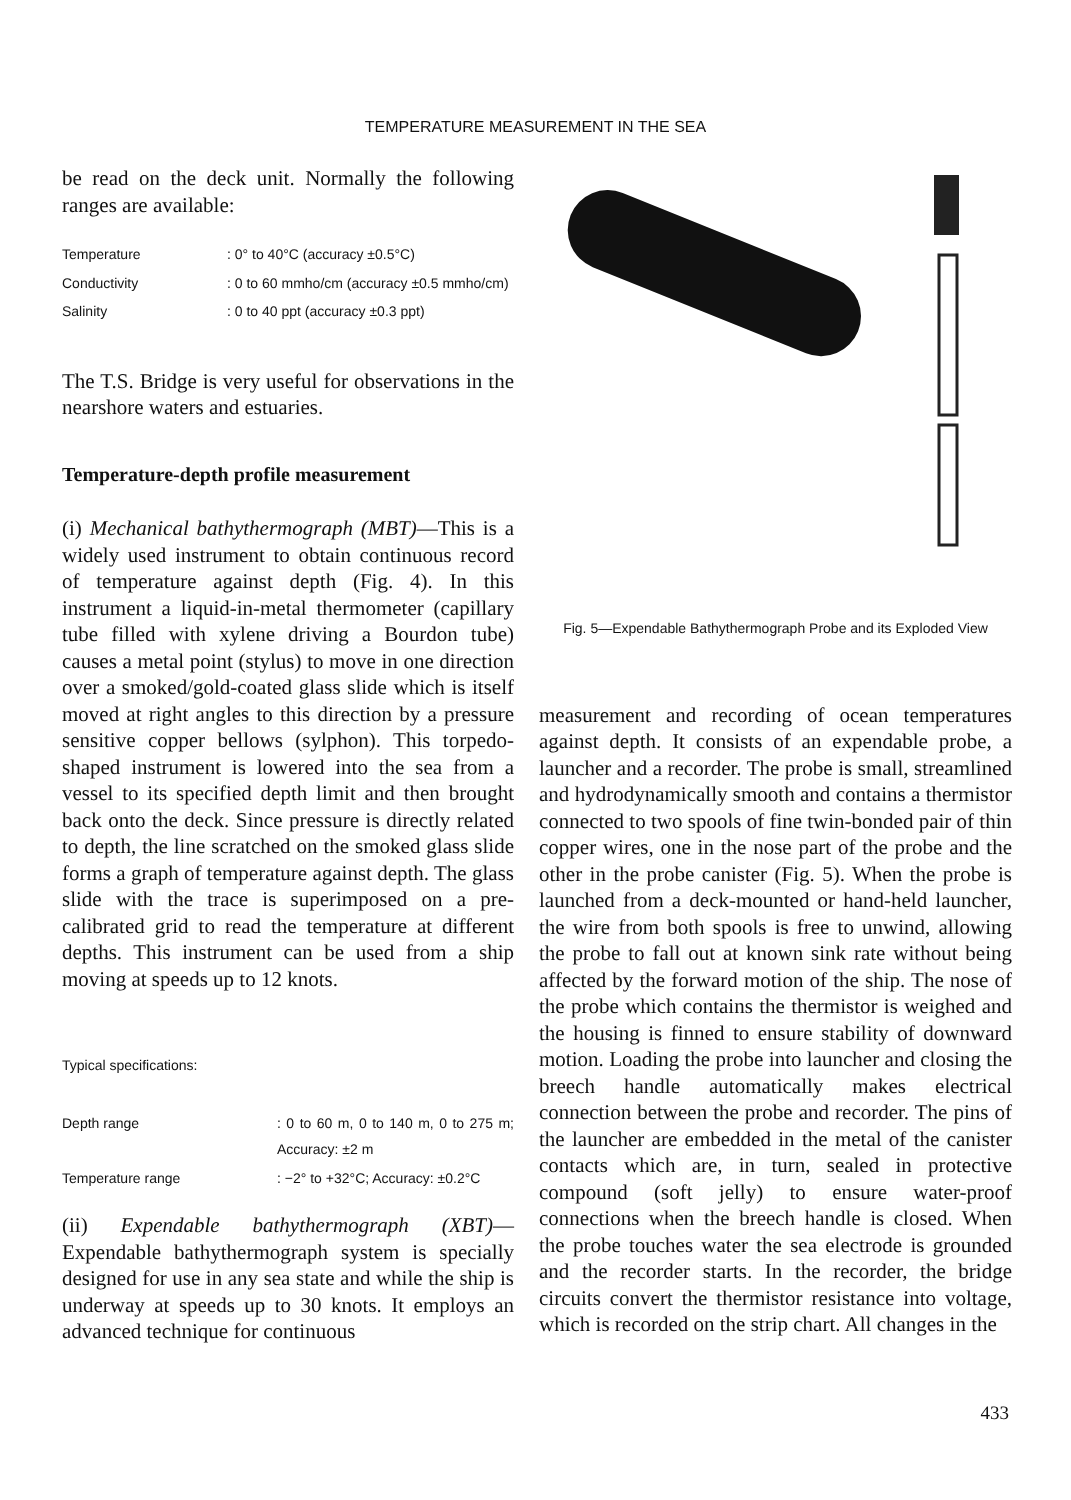TEMPERATURE MEASUREMENT IN THE SEA
be read on the deck unit. Normally the following ranges are available:
| Temperature | : 0° to 40°C (accuracy ±0.5°C) |
| Conductivity | : 0 to 60 mmho/cm (accuracy ±0.5 mmho/cm) |
| Salinity | : 0 to 40 ppt (accuracy ±0.3 ppt) |
The T.S. Bridge is very useful for observations in the nearshore waters and estuaries.
Temperature-depth profile measurement
(i) Mechanical bathythermograph (MBT)—This is a widely used instrument to obtain continuous record of temperature against depth (Fig. 4). In this instrument a liquid-in-metal thermometer (capillary tube filled with xylene driving a Bourdon tube) causes a metal point (stylus) to move in one direction over a smoked/gold-coated glass slide which is itself moved at right angles to this direction by a pressure sensitive copper bellows (sylphon). This torpedo-shaped instrument is lowered into the sea from a vessel to its specified depth limit and then brought back onto the deck. Since pressure is directly related to depth, the line scratched on the smoked glass slide forms a graph of temperature against depth. The glass slide with the trace is superimposed on a pre-calibrated grid to read the temperature at different depths. This instrument can be used from a ship moving at speeds up to 12 knots.
Typical specifications:
| Depth range | : 0 to 60 m, 0 to 140 m, 0 to 275 m; Accuracy: ±2 m |
| Temperature range | : −2° to +32°C; Accuracy: ±0.2°C |
(ii) Expendable bathythermograph (XBT)—Expendable bathythermograph system is specially designed for use in any sea state and while the ship is underway at speeds up to 30 knots. It employs an advanced technique for continuous
Fig. 5—Expendable Bathythermograph Probe and its Exploded View
measurement and recording of ocean temperatures against depth. It consists of an expendable probe, a launcher and a recorder. The probe is small, streamlined and hydrodynamically smooth and contains a thermistor connected to two spools of fine twin-bonded pair of thin copper wires, one in the nose part of the probe and the other in the probe canister (Fig. 5). When the probe is launched from a deck-mounted or hand-held launcher, the wire from both spools is free to unwind, allowing the probe to fall out at known sink rate without being affected by the forward motion of the ship. The nose of the probe which contains the thermistor is weighed and the housing is finned to ensure stability of downward motion. Loading the probe into launcher and closing the breech handle automatically makes electrical connection between the probe and recorder. The pins of the launcher are embedded in the metal of the canister contacts which are, in turn, sealed in protective compound (soft jelly) to ensure water-proof connections when the breech handle is closed. When the probe touches water the sea electrode is grounded and the recorder starts. In the recorder, the bridge circuits convert the thermistor resistance into voltage, which is recorded on the strip chart. All changes in the
433